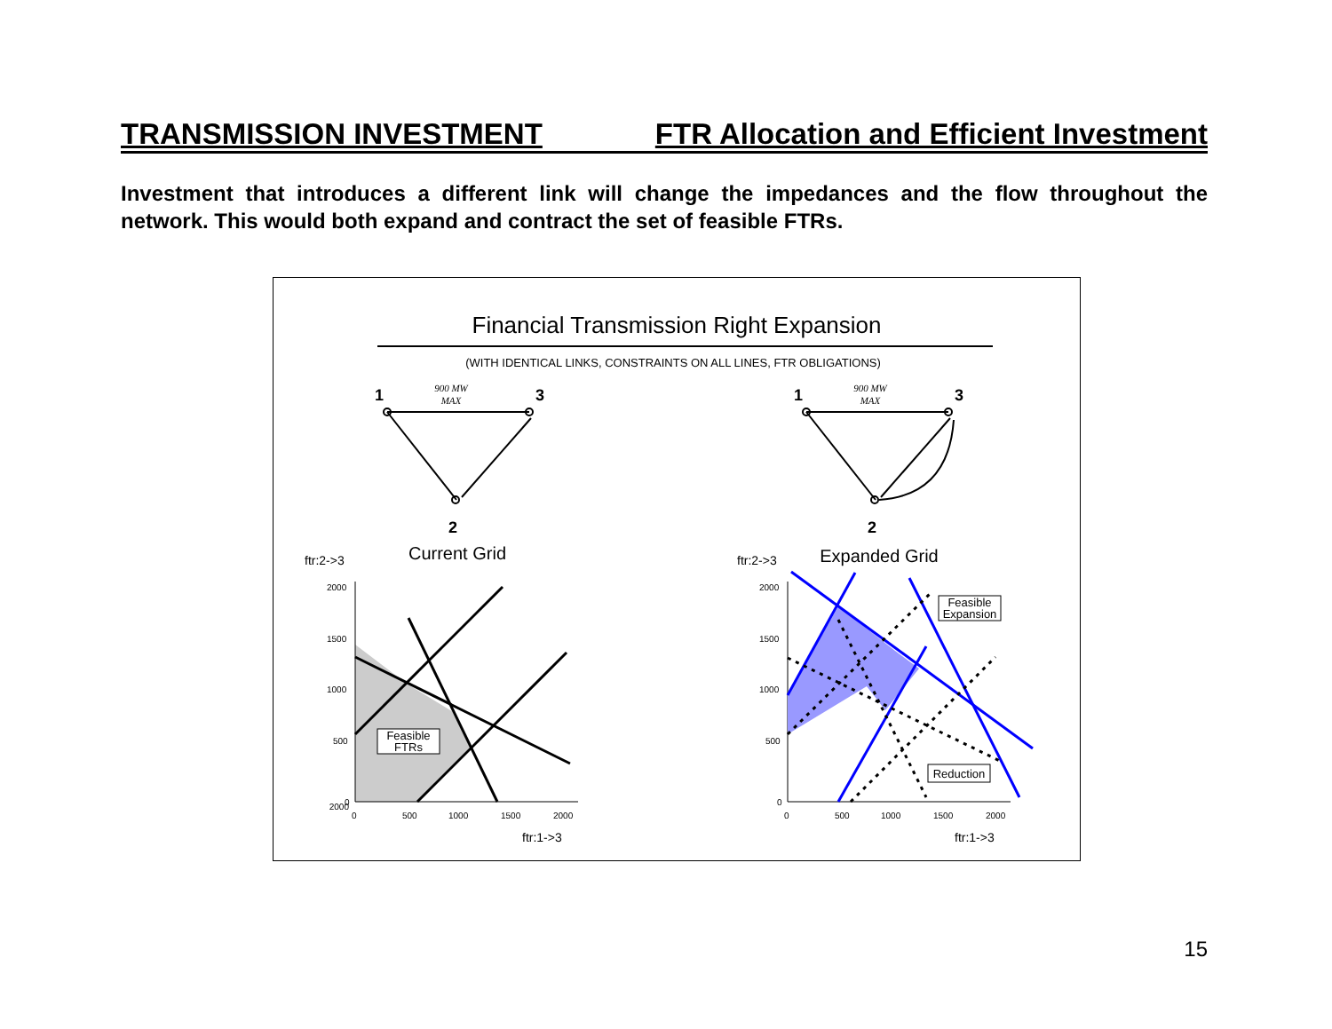TRANSMISSION INVESTMENT FTR Allocation and Efficient Investment
Investment that introduces a different link will change the impedances and the flow throughout the network. This would both expand and contract the set of feasible FTRs.
Financial Transmission Right Expansion
(WITH IDENTICAL LINKS, CONSTRAINTS ON ALL LINES, FTR OBLIGATIONS)
1
3
2
1
3
2
900 MW
MAX
900 MW
MAX
Current Grid
Expanded Grid
ftr:2->3
ftr:2->3
Feasible
FTRs
Feasible
Expansion
Reduction
2000
2000
1500
1000
500
0
0
500
1000
1500
2000
2000
1500
1000
500
0
0
500
1000
1500
2000
ftr:1->3
ftr:1->3
15